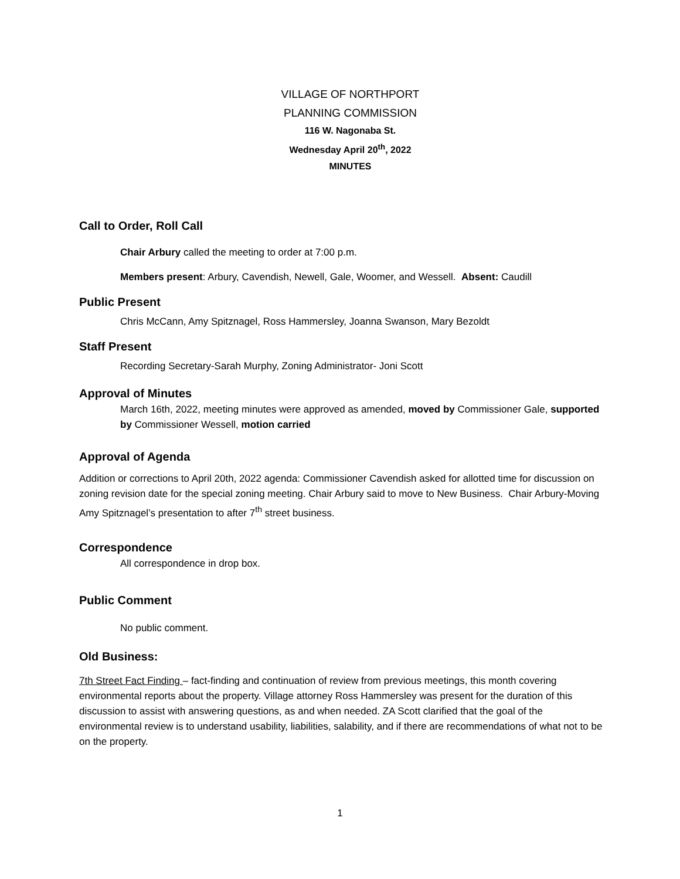VILLAGE OF NORTHPORT
PLANNING COMMISSION
116 W. Nagonaba St.
Wednesday April 20<sup>th</sup>, 2022
MINUTES
Call to Order, Roll Call
Chair Arbury called the meeting to order at 7:00 p.m.
Members present: Arbury, Cavendish, Newell, Gale, Woomer, and Wessell. Absent: Caudill
Public Present
Chris McCann, Amy Spitznagel, Ross Hammersley, Joanna Swanson, Mary Bezoldt
Staff Present
Recording Secretary-Sarah Murphy, Zoning Administrator- Joni Scott
Approval of Minutes
March 16th, 2022, meeting minutes were approved as amended, moved by Commissioner Gale, supported by Commissioner Wessell, motion carried
Approval of Agenda
Addition or corrections to April 20th, 2022 agenda: Commissioner Cavendish asked for allotted time for discussion on zoning revision date for the special zoning meeting. Chair Arbury said to move to New Business. Chair Arbury-Moving Amy Spitznagel’s presentation to after 7<sup>th</sup> street business.
Correspondence
All correspondence in drop box.
Public Comment
No public comment.
Old Business:
7th Street Fact Finding – fact-finding and continuation of review from previous meetings, this month covering environmental reports about the property. Village attorney Ross Hammersley was present for the duration of this discussion to assist with answering questions, as and when needed. ZA Scott clarified that the goal of the environmental review is to understand usability, liabilities, salability, and if there are recommendations of what not to be on the property.
1